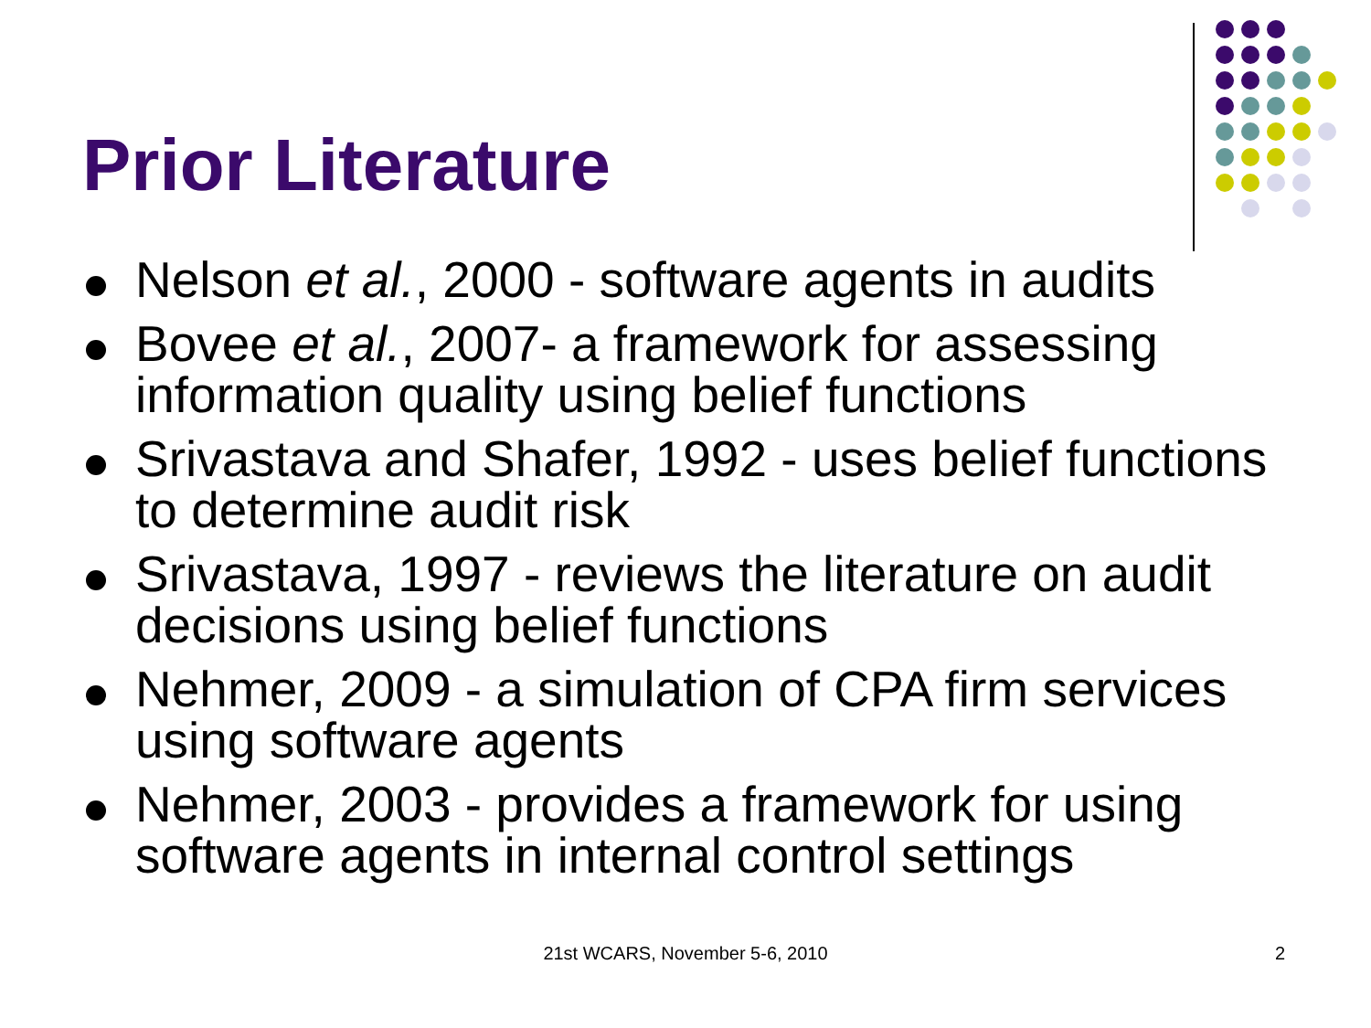Prior Literature
Nelson et al., 2000 - software agents in audits
Bovee et al., 2007- a framework for assessing information quality using belief functions
Srivastava and Shafer, 1992 - uses belief functions to determine audit risk
Srivastava, 1997 - reviews the literature on audit decisions using belief functions
Nehmer, 2009 - a simulation of CPA firm services using software agents
Nehmer, 2003 - provides a framework for using software agents in internal control settings
21st WCARS, November 5-6, 2010 2